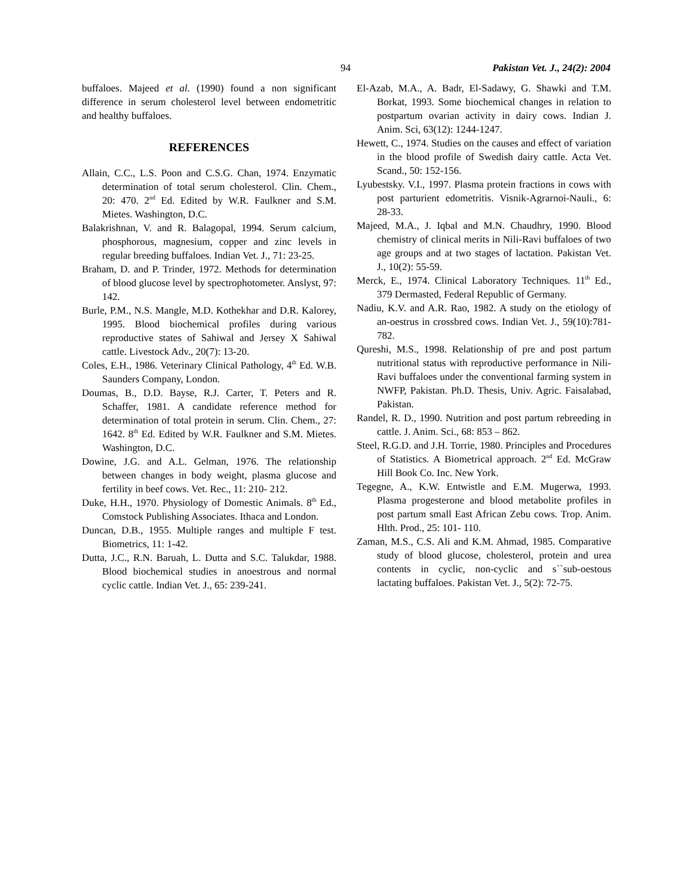94 Pakistan Vet. J., 24(2): 2004
buffaloes. Majeed et al. (1990) found a non significant difference in serum cholesterol level between endometritic and healthy buffaloes.
REFERENCES
Allain, C.C., L.S. Poon and C.S.G. Chan, 1974. Enzymatic determination of total serum cholesterol. Clin. Chem., 20: 470. 2<sup>nd</sup> Ed. Edited by W.R. Faulkner and S.M. Mietes. Washington, D.C.
Balakrishnan, V. and R. Balagopal, 1994. Serum calcium, phosphorous, magnesium, copper and zinc levels in regular breeding buffaloes. Indian Vet. J., 71: 23-25.
Braham, D. and P. Trinder, 1972. Methods for determination of blood glucose level by spectrophotometer. Anslyst, 97: 142.
Burle, P.M., N.S. Mangle, M.D. Kothekhar and D.R. Kalorey, 1995. Blood biochemical profiles during various reproductive states of Sahiwal and Jersey X Sahiwal cattle. Livestock Adv., 20(7): 13-20.
Coles, E.H., 1986. Veterinary Clinical Pathology, 4<sup>th</sup> Ed. W.B. Saunders Company, London.
Doumas, B., D.D. Bayse, R.J. Carter, T. Peters and R. Schaffer, 1981. A candidate reference method for determination of total protein in serum. Clin. Chem., 27: 1642. 8<sup>th</sup> Ed. Edited by W.R. Faulkner and S.M. Mietes. Washington, D.C.
Dowine, J.G. and A.L. Gelman, 1976. The relationship between changes in body weight, plasma glucose and fertility in beef cows. Vet. Rec., 11: 210- 212.
Duke, H.H., 1970. Physiology of Domestic Animals. 8<sup>th</sup> Ed., Comstock Publishing Associates. Ithaca and London.
Duncan, D.B., 1955. Multiple ranges and multiple F test. Biometrics, 11: 1-42.
Dutta, J.C., R.N. Baruah, L. Dutta and S.C. Talukdar, 1988. Blood biochemical studies in anoestrous and normal cyclic cattle. Indian Vet. J., 65: 239-241.
El-Azab, M.A., A. Badr, El-Sadawy, G. Shawki and T.M. Borkat, 1993. Some biochemical changes in relation to postpartum ovarian activity in dairy cows. Indian J. Anim. Sci, 63(12): 1244-1247.
Hewett, C., 1974. Studies on the causes and effect of variation in the blood profile of Swedish dairy cattle. Acta Vet. Scand., 50: 152-156.
Lyubestsky. V.I., 1997. Plasma protein fractions in cows with post parturient edometritis. Visnik-Agrarnoi-Nauli., 6: 28-33.
Majeed, M.A., J. Iqbal and M.N. Chaudhry, 1990. Blood chemistry of clinical merits in Nili-Ravi buffaloes of two age groups and at two stages of lactation. Pakistan Vet. J., 10(2): 55-59.
Merck, E., 1974. Clinical Laboratory Techniques. 11<sup>th</sup> Ed., 379 Dermasted, Federal Republic of Germany.
Nadiu, K.V. and A.R. Rao, 1982. A study on the etiology of an-oestrus in crossbred cows. Indian Vet. J., 59(10):781-782.
Qureshi, M.S., 1998. Relationship of pre and post partum nutritional status with reproductive performance in Nili-Ravi buffaloes under the conventional farming system in NWFP, Pakistan. Ph.D. Thesis, Univ. Agric. Faisalabad, Pakistan.
Randel, R. D., 1990. Nutrition and post partum rebreeding in cattle. J. Anim. Sci., 68: 853 – 862.
Steel, R.G.D. and J.H. Torrie, 1980. Principles and Procedures of Statistics. A Biometrical approach. 2<sup>nd</sup> Ed. McGraw Hill Book Co. Inc. New York.
Tegegne, A., K.W. Entwistle and E.M. Mugerwa, 1993. Plasma progesterone and blood metabolite profiles in post partum small East African Zebu cows. Trop. Anim. Hlth. Prod., 25: 101- 110.
Zaman, M.S., C.S. Ali and K.M. Ahmad, 1985. Comparative study of blood glucose, cholesterol, protein and urea contents in cyclic, non-cyclic and s``sub-oestous lactating buffaloes. Pakistan Vet. J., 5(2): 72-75.